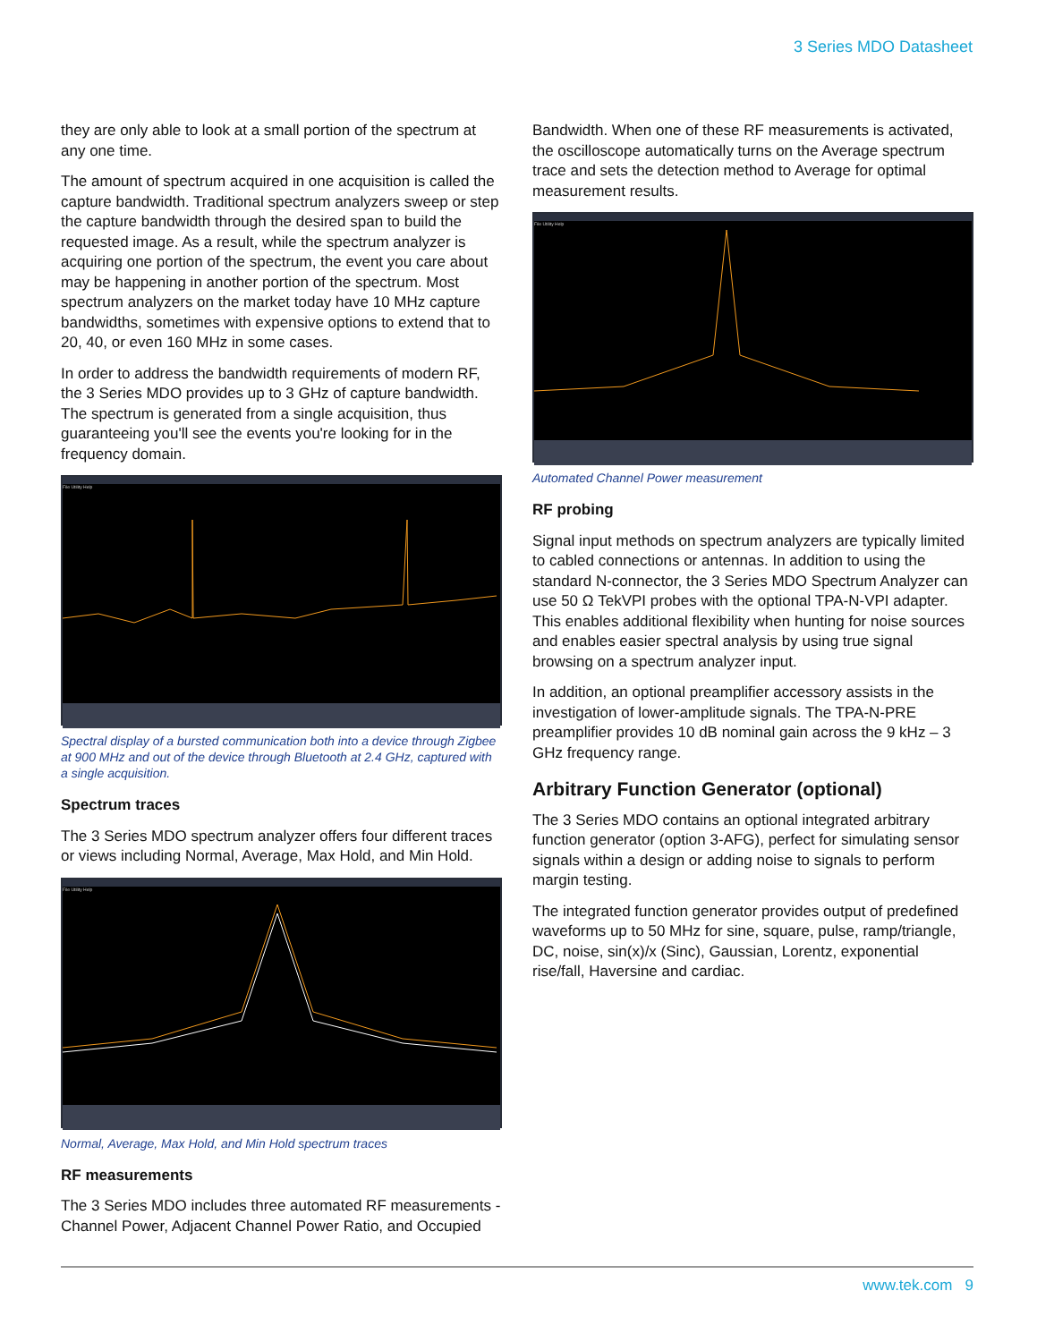3 Series MDO Datasheet
they are only able to look at a small portion of the spectrum at any one time.
The amount of spectrum acquired in one acquisition is called the capture bandwidth. Traditional spectrum analyzers sweep or step the capture bandwidth through the desired span to build the requested image. As a result, while the spectrum analyzer is acquiring one portion of the spectrum, the event you care about may be happening in another portion of the spectrum. Most spectrum analyzers on the market today have 10 MHz capture bandwidths, sometimes with expensive options to extend that to 20, 40, or even 160 MHz in some cases.
In order to address the bandwidth requirements of modern RF, the 3 Series MDO provides up to 3 GHz of capture bandwidth. The spectrum is generated from a single acquisition, thus guaranteeing you'll see the events you're looking for in the frequency domain.
File Utility Help
Spectral display of a bursted communication both into a device through Zigbee at 900 MHz and out of the device through Bluetooth at 2.4 GHz, captured with a single acquisition.
Spectrum traces
The 3 Series MDO spectrum analyzer offers four different traces or views including Normal, Average, Max Hold, and Min Hold.
File Utility Help
Normal, Average, Max Hold, and Min Hold spectrum traces
RF measurements
The 3 Series MDO includes three automated RF measurements - Channel Power, Adjacent Channel Power Ratio, and Occupied
Bandwidth. When one of these RF measurements is activated, the oscilloscope automatically turns on the Average spectrum trace and sets the detection method to Average for optimal measurement results.
File Utility Help
Automated Channel Power measurement
RF probing
Signal input methods on spectrum analyzers are typically limited to cabled connections or antennas. In addition to using the standard N-connector, the 3 Series MDO Spectrum Analyzer can use 50 Ω TekVPI probes with the optional TPA-N-VPI adapter. This enables additional flexibility when hunting for noise sources and enables easier spectral analysis by using true signal browsing on a spectrum analyzer input.
In addition, an optional preamplifier accessory assists in the investigation of lower-amplitude signals. The TPA-N-PRE preamplifier provides 10 dB nominal gain across the 9 kHz – 3 GHz frequency range.
Arbitrary Function Generator (optional)
The 3 Series MDO contains an optional integrated arbitrary function generator (option 3-AFG), perfect for simulating sensor signals within a design or adding noise to signals to perform margin testing.
The integrated function generator provides output of predefined waveforms up to 50 MHz for sine, square, pulse, ramp/triangle, DC, noise, sin(x)/x (Sinc), Gaussian, Lorentz, exponential rise/fall, Haversine and cardiac.
www.tek.com 9